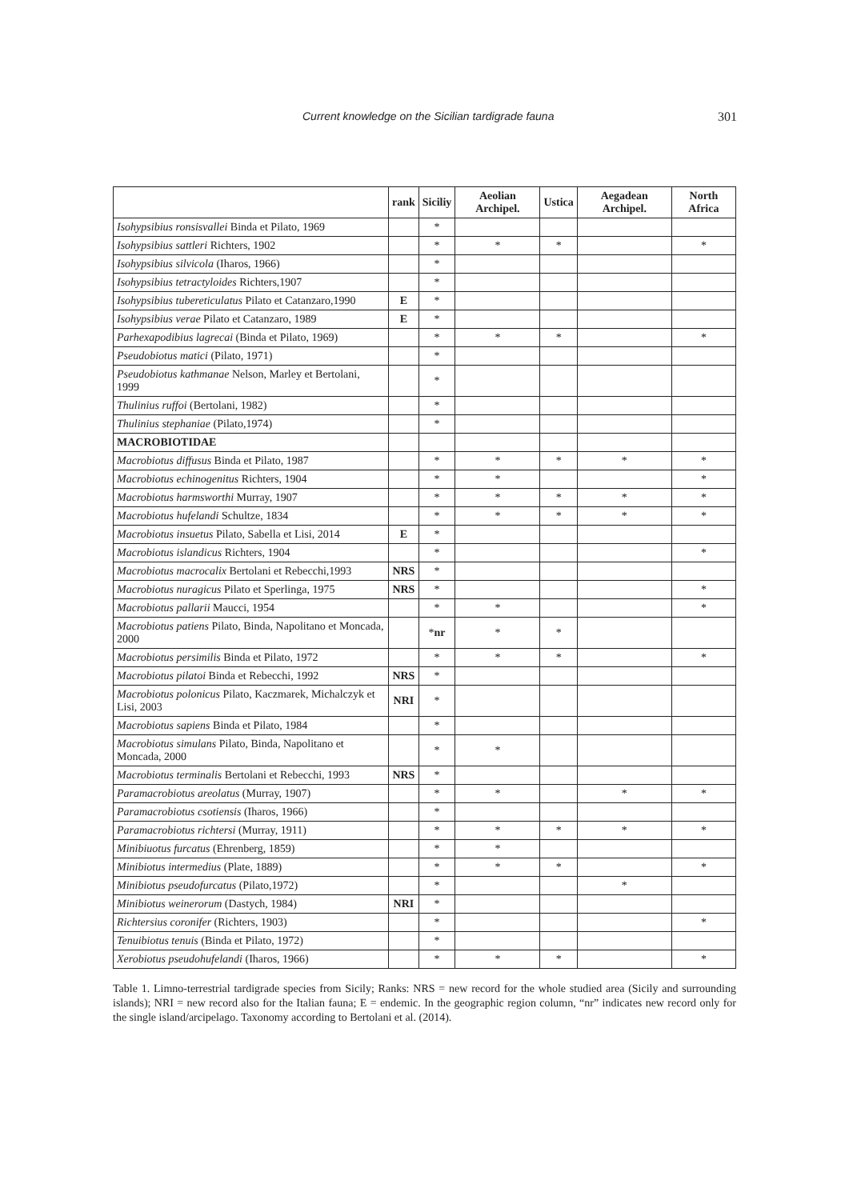Current knowledge on the Sicilian tardigrade fauna 301
| | rank | Siciliy | Aeolian Archipel. | Ustica | Aegadean Archipel. | North Africa |
| --- | --- | --- | --- | --- | --- | --- |
| Isohypsibius ronsisvallei Binda et Pilato, 1969 | | * | | | | |
| Isohypsibius sattleri Richters, 1902 | | * | * | * | | * |
| Isohypsibius silvicola (Iharos, 1966) | | * | | | | |
| Isohypsibius tetractyloides Richters,1907 | | * | | | | |
| Isohypsibius tubereticulatus Pilato et Catanzaro,1990 | E | * | | | | |
| Isohypsibius verae Pilato et Catanzaro, 1989 | E | * | | | | |
| Parhexapodibius lagrecai (Binda et Pilato, 1969) | | * | * | * | | * |
| Pseudobiotus matici (Pilato, 1971) | | * | | | | |
| Pseudobiotus kathmanae Nelson, Marley et Bertolani, 1999 | | * | | | | |
| Thulinius ruffoi (Bertolani, 1982) | | * | | | | |
| Thulinius stephaniae (Pilato,1974) | | * | | | | |
| MACROBIOTIDAE | | | | | | |
| Macrobiotus diffusus Binda et Pilato, 1987 | | * | * | * | * | * |
| Macrobiotus echinogenitus Richters, 1904 | | * | * | | | * |
| Macrobiotus harmsworthi Murray, 1907 | | * | * | * | * | * |
| Macrobiotus hufelandi Schultze, 1834 | | * | * | * | * | * |
| Macrobiotus insuetus Pilato, Sabella et Lisi, 2014 | E | * | | | | |
| Macrobiotus islandicus Richters, 1904 | | * | | | | * |
| Macrobiotus macrocalix Bertolani et Rebecchi,1993 | NRS | * | | | | |
| Macrobiotus nuragicus Pilato et Sperlinga, 1975 | NRS | * | | | | * |
| Macrobiotus pallarii Maucci, 1954 | | * | * | | | * |
| Macrobiotus patiens Pilato, Binda, Napolitano et Moncada, 2000 | | * nr | * | * | | |
| Macrobiotus persimilis Binda et Pilato, 1972 | | * | * | * | | * |
| Macrobiotus pilatoi Binda et Rebecchi, 1992 | NRS | * | | | | |
| Macrobiotus polonicus Pilato, Kaczmarek, Michalczyk et Lisi, 2003 | NRI | * | | | | |
| Macrobiotus sapiens Binda et Pilato, 1984 | | * | | | | |
| Macrobiotus simulans Pilato, Binda, Napolitano et Moncada, 2000 | | * | * | | | |
| Macrobiotus terminalis Bertolani et Rebecchi, 1993 | NRS | * | | | | |
| Paramacrobiotus areolatus (Murray, 1907) | | * | * | | * | * |
| Paramacrobiotus csotiensis (Iharos, 1966) | | * | | | | |
| Paramacrobiotus richtersi (Murray, 1911) | | * | * | * | * | * |
| Minibiuotus furcatus (Ehrenberg, 1859) | | * | * | | | |
| Minibiotus intermedius (Plate, 1889) | | * | * | * | | * |
| Minibiotus pseudofurcatus (Pilato,1972) | | * | | | * | |
| Minibiotus weinerorum (Dastych, 1984) | NRI | * | | | | |
| Richtersius coronifer (Richters, 1903) | | * | | | | * |
| Tenuibiotus tenuis (Binda et Pilato, 1972) | | * | | | | |
| Xerobiotus pseudohufelandi (Iharos, 1966) | | * | * | * | | * |
Table 1. Limno-terrestrial tardigrade species from Sicily; Ranks: NRS = new record for the whole studied area (Sicily and surrounding islands); NRI = new record also for the Italian fauna; E = endemic. In the geographic region column, “nr” indicates new record only for the single island/arcipelago. Taxonomy according to Bertolani et al. (2014).